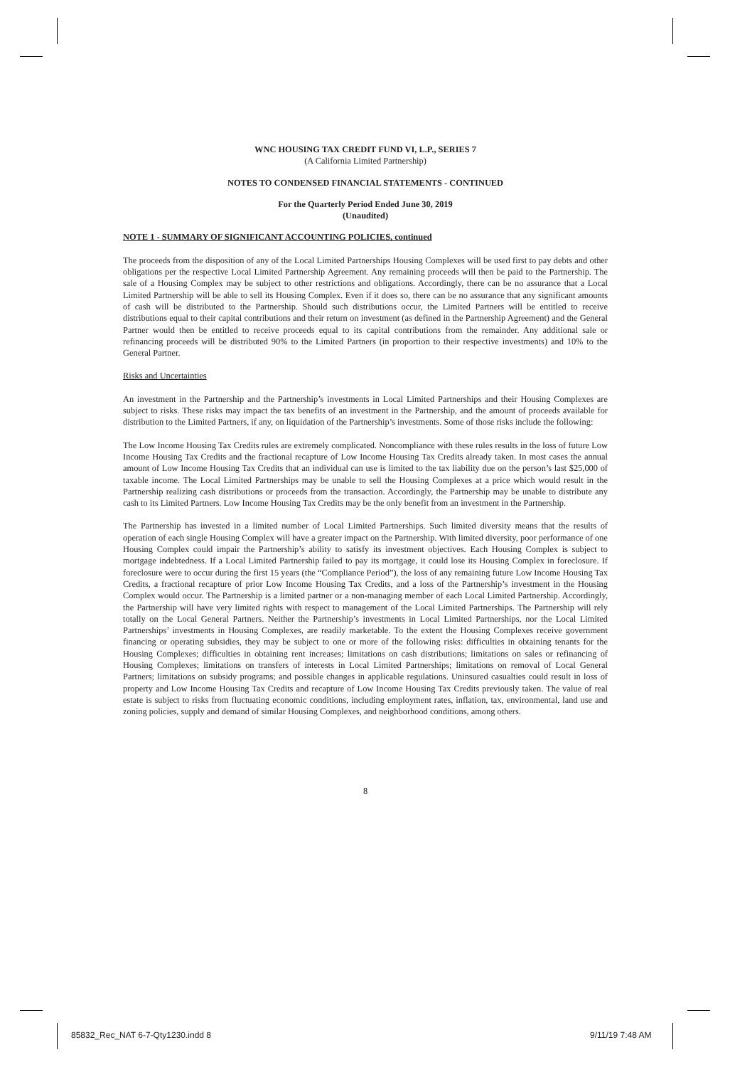WNC HOUSING TAX CREDIT FUND VI, L.P., SERIES 7
(A California Limited Partnership)
NOTES TO CONDENSED FINANCIAL STATEMENTS - CONTINUED
For the Quarterly Period Ended June 30, 2019
(Unaudited)
NOTE 1 - SUMMARY OF SIGNIFICANT ACCOUNTING POLICIES, continued
The proceeds from the disposition of any of the Local Limited Partnerships Housing Complexes will be used first to pay debts and other obligations per the respective Local Limited Partnership Agreement. Any remaining proceeds will then be paid to the Partnership. The sale of a Housing Complex may be subject to other restrictions and obligations. Accordingly, there can be no assurance that a Local Limited Partnership will be able to sell its Housing Complex. Even if it does so, there can be no assurance that any significant amounts of cash will be distributed to the Partnership. Should such distributions occur, the Limited Partners will be entitled to receive distributions equal to their capital contributions and their return on investment (as defined in the Partnership Agreement) and the General Partner would then be entitled to receive proceeds equal to its capital contributions from the remainder. Any additional sale or refinancing proceeds will be distributed 90% to the Limited Partners (in proportion to their respective investments) and 10% to the General Partner.
Risks and Uncertainties
An investment in the Partnership and the Partnership’s investments in Local Limited Partnerships and their Housing Complexes are subject to risks. These risks may impact the tax benefits of an investment in the Partnership, and the amount of proceeds available for distribution to the Limited Partners, if any, on liquidation of the Partnership’s investments. Some of those risks include the following:
The Low Income Housing Tax Credits rules are extremely complicated. Noncompliance with these rules results in the loss of future Low Income Housing Tax Credits and the fractional recapture of Low Income Housing Tax Credits already taken. In most cases the annual amount of Low Income Housing Tax Credits that an individual can use is limited to the tax liability due on the person’s last $25,000 of taxable income. The Local Limited Partnerships may be unable to sell the Housing Complexes at a price which would result in the Partnership realizing cash distributions or proceeds from the transaction. Accordingly, the Partnership may be unable to distribute any cash to its Limited Partners. Low Income Housing Tax Credits may be the only benefit from an investment in the Partnership.
The Partnership has invested in a limited number of Local Limited Partnerships. Such limited diversity means that the results of operation of each single Housing Complex will have a greater impact on the Partnership. With limited diversity, poor performance of one Housing Complex could impair the Partnership’s ability to satisfy its investment objectives. Each Housing Complex is subject to mortgage indebtedness. If a Local Limited Partnership failed to pay its mortgage, it could lose its Housing Complex in foreclosure. If foreclosure were to occur during the first 15 years (the “Compliance Period”), the loss of any remaining future Low Income Housing Tax Credits, a fractional recapture of prior Low Income Housing Tax Credits, and a loss of the Partnership’s investment in the Housing Complex would occur. The Partnership is a limited partner or a non-managing member of each Local Limited Partnership. Accordingly, the Partnership will have very limited rights with respect to management of the Local Limited Partnerships. The Partnership will rely totally on the Local General Partners. Neither the Partnership’s investments in Local Limited Partnerships, nor the Local Limited Partnerships’ investments in Housing Complexes, are readily marketable. To the extent the Housing Complexes receive government financing or operating subsidies, they may be subject to one or more of the following risks: difficulties in obtaining tenants for the Housing Complexes; difficulties in obtaining rent increases; limitations on cash distributions; limitations on sales or refinancing of Housing Complexes; limitations on transfers of interests in Local Limited Partnerships; limitations on removal of Local General Partners; limitations on subsidy programs; and possible changes in applicable regulations. Uninsured casualties could result in loss of property and Low Income Housing Tax Credits and recapture of Low Income Housing Tax Credits previously taken. The value of real estate is subject to risks from fluctuating economic conditions, including employment rates, inflation, tax, environmental, land use and zoning policies, supply and demand of similar Housing Complexes, and neighborhood conditions, among others.
8
85832_Rec_NAT 6-7-Qty1230.indd 8
9/11/19 7:48 AM